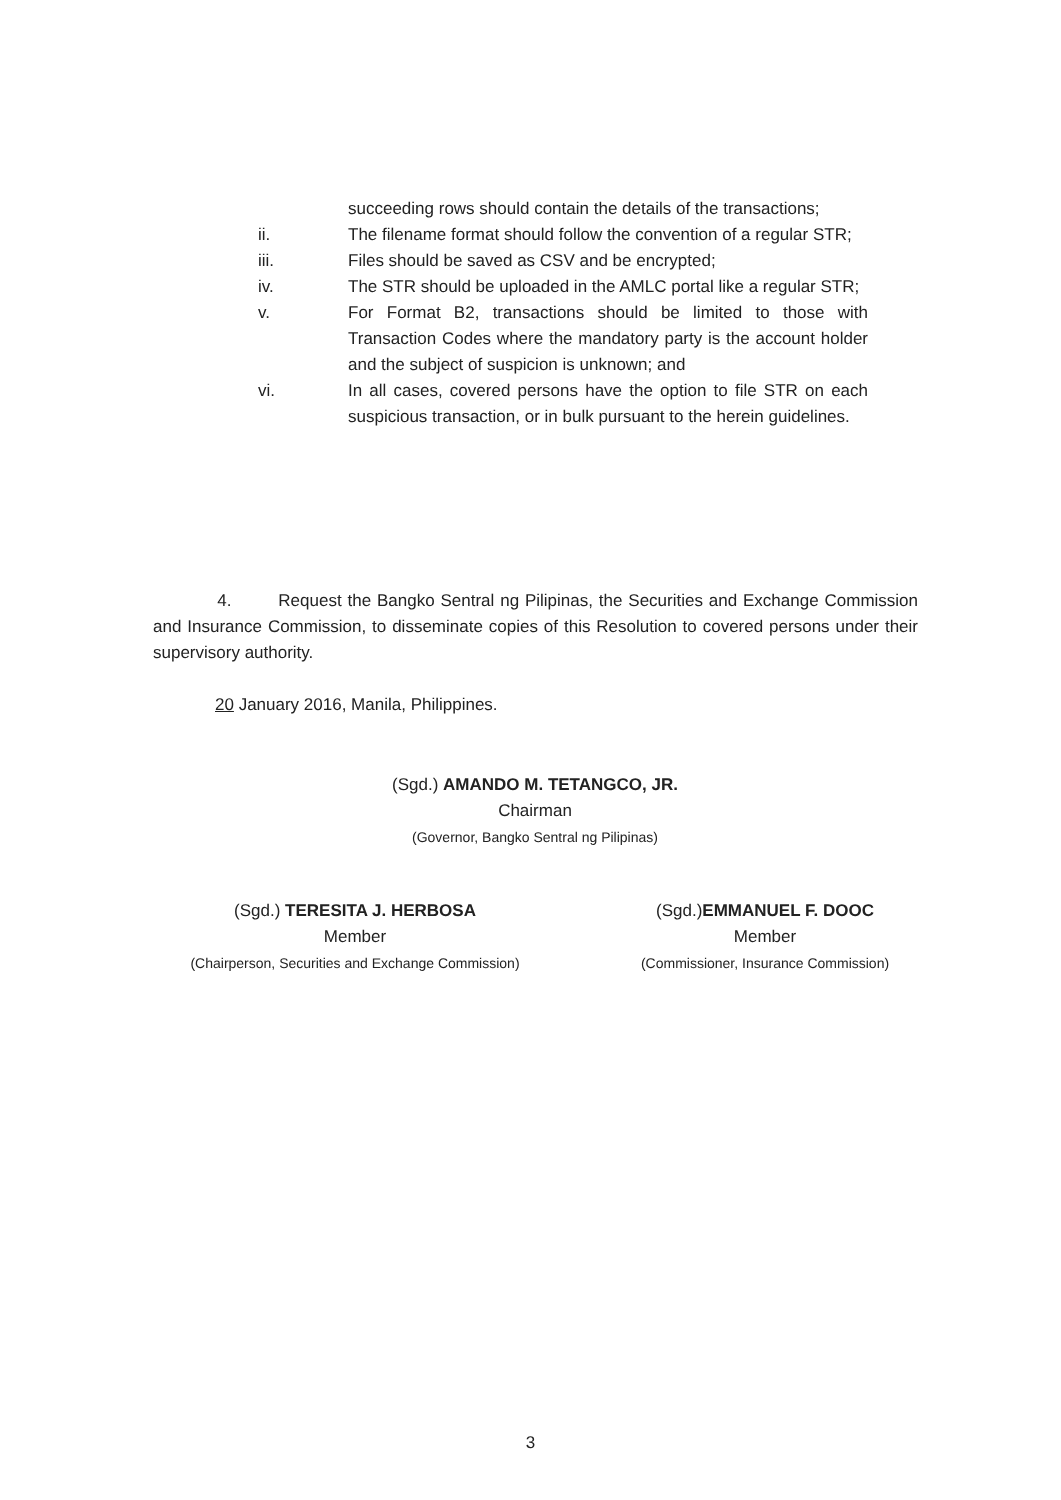succeeding rows should contain the details of the transactions;
ii. The filename format should follow the convention of a regular STR;
iii. Files should be saved as CSV and be encrypted;
iv. The STR should be uploaded in the AMLC portal like a regular STR;
v. For Format B2, transactions should be limited to those with Transaction Codes where the mandatory party is the account holder and the subject of suspicion is unknown; and
vi. In all cases, covered persons have the option to file STR on each suspicious transaction, or in bulk pursuant to the herein guidelines.
4. Request the Bangko Sentral ng Pilipinas, the Securities and Exchange Commission and Insurance Commission, to disseminate copies of this Resolution to covered persons under their supervisory authority.
20 January 2016, Manila, Philippines.
(Sgd.) AMANDO M. TETANGCO, JR.
Chairman
(Governor, Bangko Sentral ng Pilipinas)
(Sgd.) TERESITA J. HERBOSA
Member
(Chairperson, Securities and Exchange Commission)
(Sgd.)EMMANUEL F. DOOC
Member
(Commissioner, Insurance Commission)
3